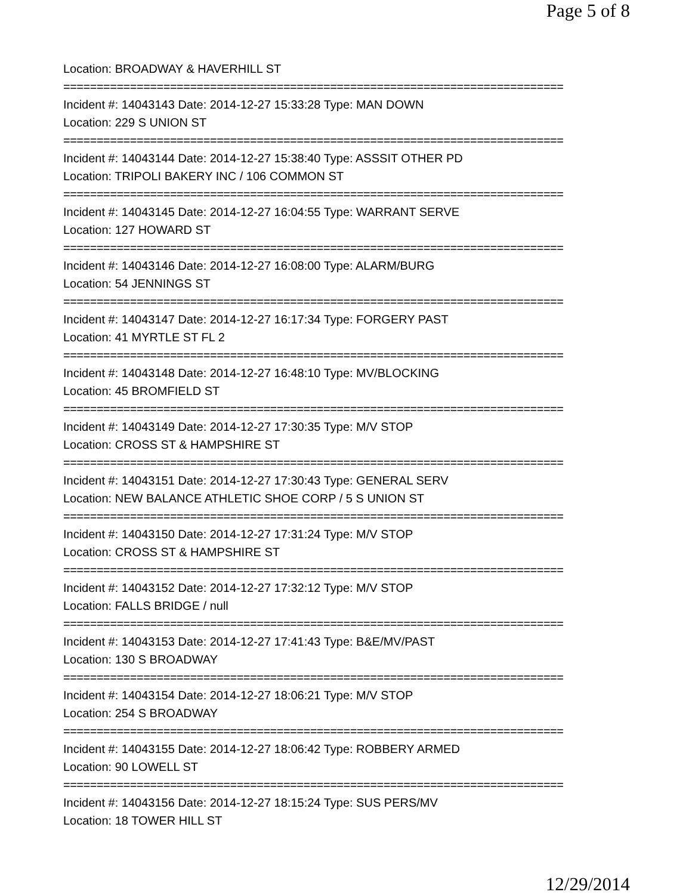Page 5 of 8
Location: BROADWAY & HAVERHILL ST
===========================================================================
Incident #: 14043143 Date: 2014-12-27 15:33:28 Type: MAN DOWN
Location: 229 S UNION ST
===========================================================================
Incident #: 14043144 Date: 2014-12-27 15:38:40 Type: ASSSIT OTHER PD
Location: TRIPOLI BAKERY INC / 106 COMMON ST
===========================================================================
Incident #: 14043145 Date: 2014-12-27 16:04:55 Type: WARRANT SERVE
Location: 127 HOWARD ST
===========================================================================
Incident #: 14043146 Date: 2014-12-27 16:08:00 Type: ALARM/BURG
Location: 54 JENNINGS ST
===========================================================================
Incident #: 14043147 Date: 2014-12-27 16:17:34 Type: FORGERY PAST
Location: 41 MYRTLE ST FL 2
===========================================================================
Incident #: 14043148 Date: 2014-12-27 16:48:10 Type: MV/BLOCKING
Location: 45 BROMFIELD ST
===========================================================================
Incident #: 14043149 Date: 2014-12-27 17:30:35 Type: M/V STOP
Location: CROSS ST & HAMPSHIRE ST
===========================================================================
Incident #: 14043151 Date: 2014-12-27 17:30:43 Type: GENERAL SERV
Location: NEW BALANCE ATHLETIC SHOE CORP / 5 S UNION ST
===========================================================================
Incident #: 14043150 Date: 2014-12-27 17:31:24 Type: M/V STOP
Location: CROSS ST & HAMPSHIRE ST
===========================================================================
Incident #: 14043152 Date: 2014-12-27 17:32:12 Type: M/V STOP
Location: FALLS BRIDGE / null
===========================================================================
Incident #: 14043153 Date: 2014-12-27 17:41:43 Type: B&E/MV/PAST
Location: 130 S BROADWAY
===========================================================================
Incident #: 14043154 Date: 2014-12-27 18:06:21 Type: M/V STOP
Location: 254 S BROADWAY
===========================================================================
Incident #: 14043155 Date: 2014-12-27 18:06:42 Type: ROBBERY ARMED
Location: 90 LOWELL ST
===========================================================================
Incident #: 14043156 Date: 2014-12-27 18:15:24 Type: SUS PERS/MV
Location: 18 TOWER HILL ST
12/29/2014